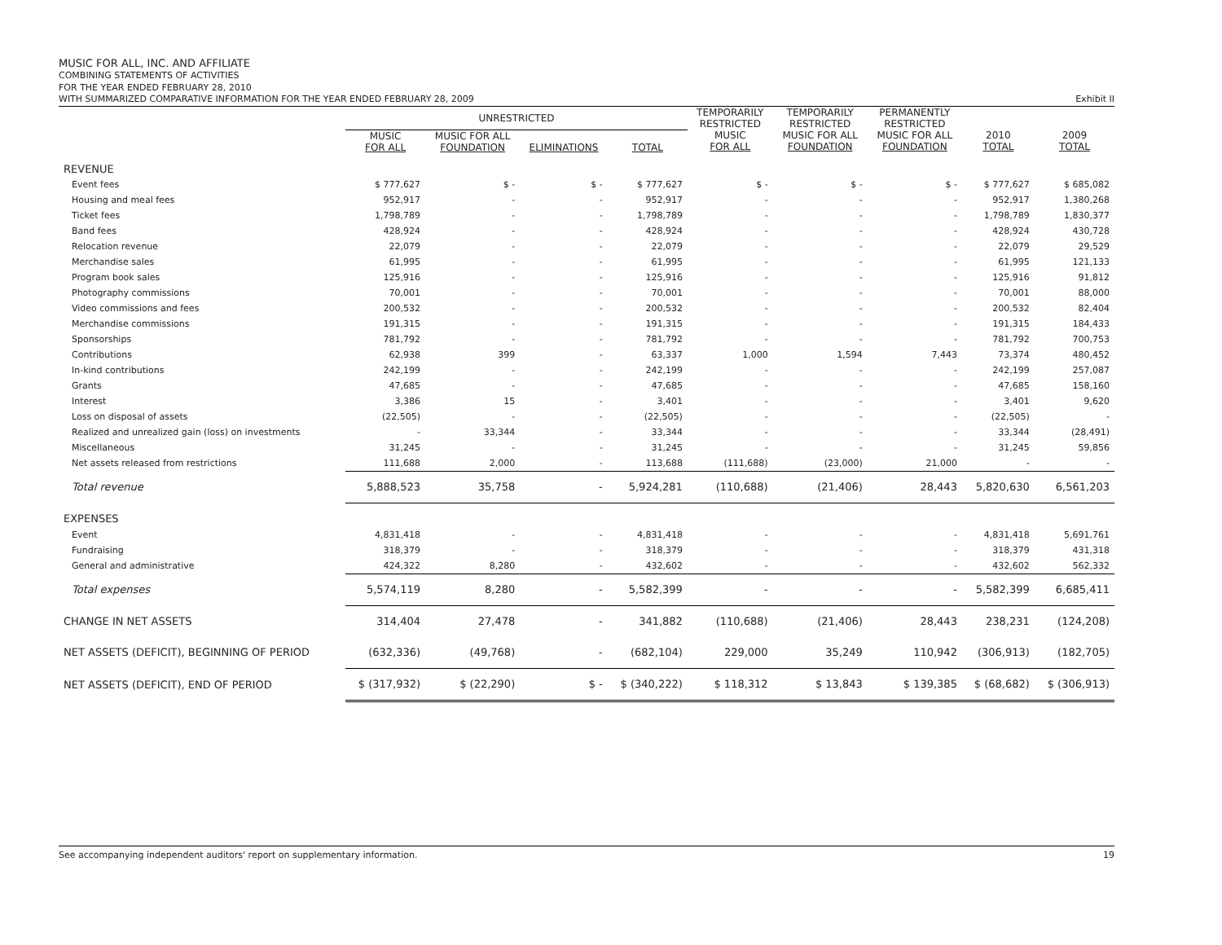MUSIC FOR ALL, INC. AND AFFILIATE
COMBINING STATEMENTS OF ACTIVITIES
FOR THE YEAR ENDED FEBRUARY 28, 2010
WITH SUMMARIZED COMPARATIVE INFORMATION FOR THE YEAR ENDED FEBRUARY 28, 2009 Exhibit II
| | UNRESTRICTED | | | | TEMPORARILY RESTRICTED | TEMPORARILY RESTRICTED | PERMANENTLY RESTRICTED | | |
| --- | --- | --- | --- | --- | --- | --- | --- | --- | --- |
| | MUSIC FOR ALL | MUSIC FOR ALL FOUNDATION | ELIMINATIONS | TOTAL | MUSIC FOR ALL | MUSIC FOR ALL FOUNDATION | MUSIC FOR ALL FOUNDATION | 2010 TOTAL | 2009 TOTAL |
| REVENUE | | | | | | | | | |
| Event fees | $ 777,627 | $ - | $ - | $ 777,627 | $ - | $ - | $ - | $ 777,627 | $ 685,082 |
| Housing and meal fees | 952,917 | - | - | 952,917 | - | - | - | 952,917 | 1,380,268 |
| Ticket fees | 1,798,789 | - | - | 1,798,789 | - | - | - | 1,798,789 | 1,830,377 |
| Band fees | 428,924 | - | - | 428,924 | - | - | - | 428,924 | 430,728 |
| Relocation revenue | 22,079 | - | - | 22,079 | - | - | - | 22,079 | 29,529 |
| Merchandise sales | 61,995 | - | - | 61,995 | - | - | - | 61,995 | 121,133 |
| Program book sales | 125,916 | - | - | 125,916 | - | - | - | 125,916 | 91,812 |
| Photography commissions | 70,001 | - | - | 70,001 | - | - | - | 70,001 | 88,000 |
| Video commissions and fees | 200,532 | - | - | 200,532 | - | - | - | 200,532 | 82,404 |
| Merchandise commissions | 191,315 | - | - | 191,315 | - | - | - | 191,315 | 184,433 |
| Sponsorships | 781,792 | - | - | 781,792 | - | - | - | 781,792 | 700,753 |
| Contributions | 62,938 | 399 | - | 63,337 | 1,000 | 1,594 | 7,443 | 73,374 | 480,452 |
| In-kind contributions | 242,199 | - | - | 242,199 | - | - | - | 242,199 | 257,087 |
| Grants | 47,685 | - | - | 47,685 | - | - | - | 47,685 | 158,160 |
| Interest | 3,386 | 15 | - | 3,401 | - | - | - | 3,401 | 9,620 |
| Loss on disposal of assets | (22,505) | - | - | (22,505) | - | - | - | (22,505) | - |
| Realized and unrealized gain (loss) on investments | - | 33,344 | - | 33,344 | - | - | - | 33,344 | (28,491) |
| Miscellaneous | 31,245 | - | - | 31,245 | - | - | - | 31,245 | 59,856 |
| Net assets released from restrictions | 111,688 | 2,000 | - | 113,688 | (111,688) | (23,000) | 21,000 | - | - |
| Total revenue | 5,888,523 | 35,758 | - | 5,924,281 | (110,688) | (21,406) | 28,443 | 5,820,630 | 6,561,203 |
| EXPENSES | | | | | | | | | |
| Event | 4,831,418 | - | - | 4,831,418 | - | - | - | 4,831,418 | 5,691,761 |
| Fundraising | 318,379 | - | - | 318,379 | - | - | - | 318,379 | 431,318 |
| General and administrative | 424,322 | 8,280 | - | 432,602 | - | - | - | 432,602 | 562,332 |
| Total expenses | 5,574,119 | 8,280 | - | 5,582,399 | - | - | - | 5,582,399 | 6,685,411 |
| CHANGE IN NET ASSETS | 314,404 | 27,478 | - | 341,882 | (110,688) | (21,406) | 28,443 | 238,231 | (124,208) |
| NET ASSETS (DEFICIT), BEGINNING OF PERIOD | (632,336) | (49,768) | - | (682,104) | 229,000 | 35,249 | 110,942 | (306,913) | (182,705) |
| NET ASSETS (DEFICIT), END OF PERIOD | $ (317,932) | $ (22,290) | $ - | $ (340,222) | $ 118,312 | $ 13,843 | $ 139,385 | $ (68,682) | $ (306,913) |
See accompanying independent auditors' report on supplementary information. 19